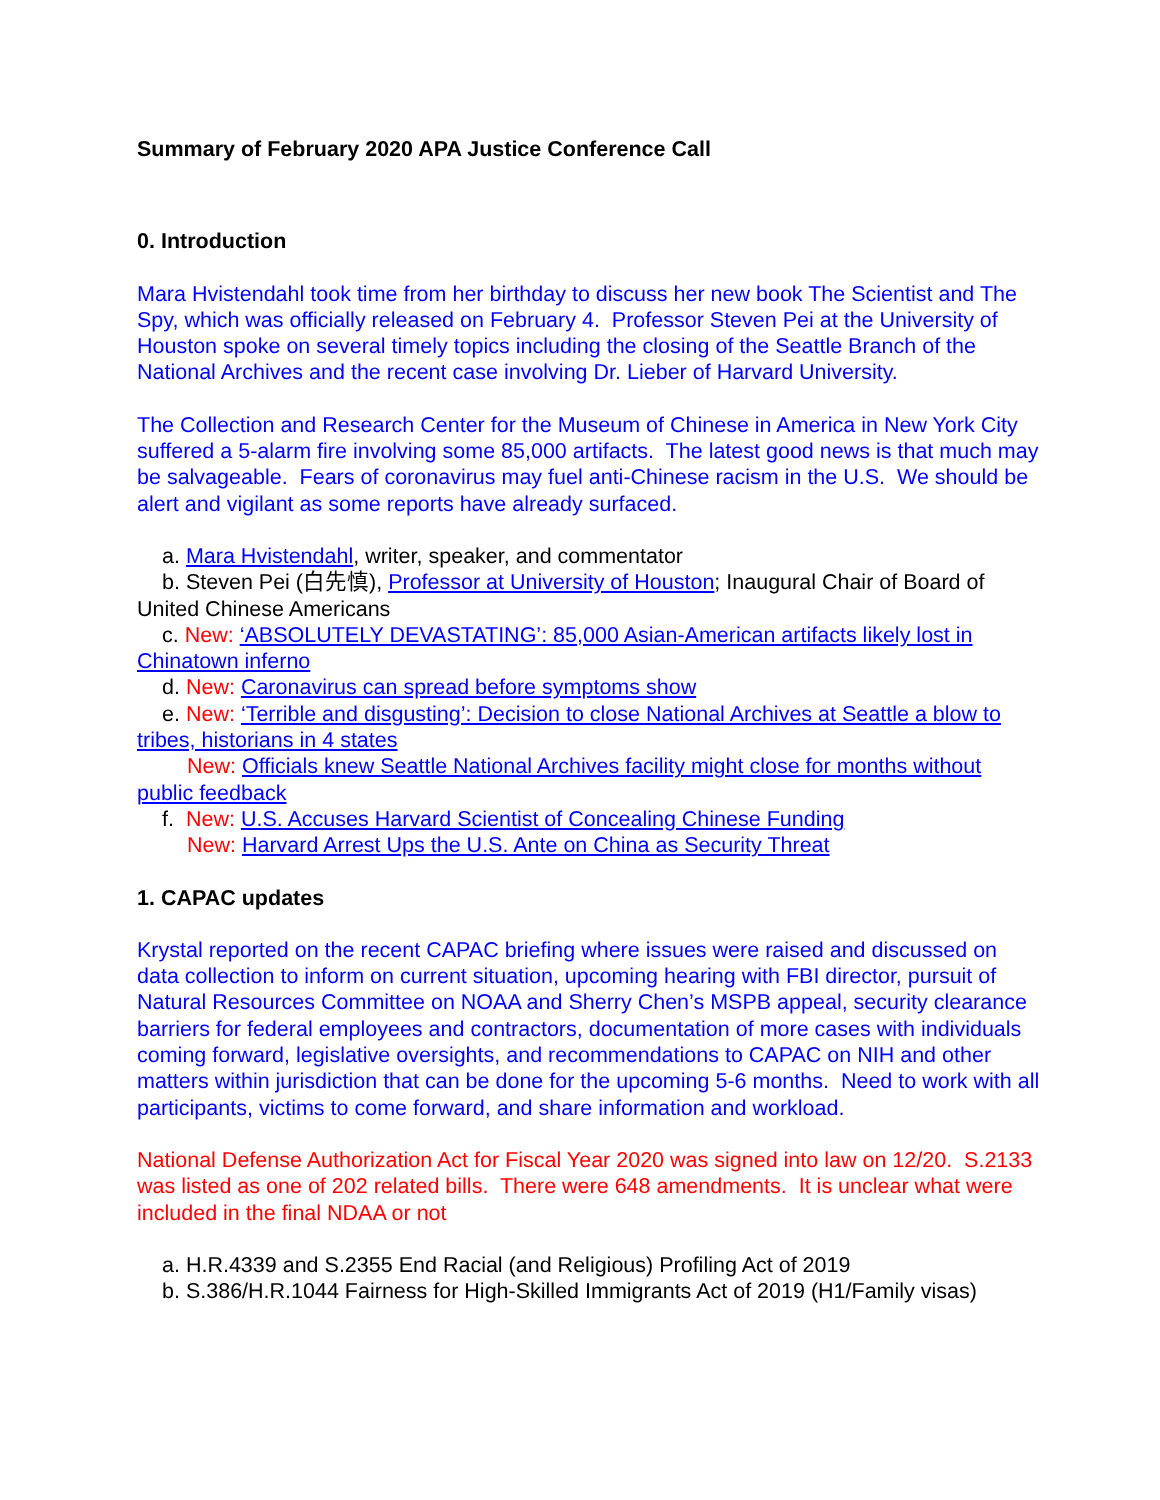Summary of February 2020 APA Justice Conference Call
0. Introduction
Mara Hvistendahl took time from her birthday to discuss her new book The Scientist and The Spy, which was officially released on February 4. Professor Steven Pei at the University of Houston spoke on several timely topics including the closing of the Seattle Branch of the National Archives and the recent case involving Dr. Lieber of Harvard University.
The Collection and Research Center for the Museum of Chinese in America in New York City suffered a 5-alarm fire involving some 85,000 artifacts. The latest good news is that much may be salvageable. Fears of coronavirus may fuel anti-Chinese racism in the U.S. We should be alert and vigilant as some reports have already surfaced.
a. Mara Hvistendahl, writer, speaker, and commentator
b. Steven Pei (白先慎), Professor at University of Houston; Inaugural Chair of Board of United Chinese Americans
c. New: ‘ABSOLUTELY DEVASTATING’: 85,000 Asian-American artifacts likely lost in Chinatown inferno
d. New: Caronavirus can spread before symptoms show
e. New: ‘Terrible and disgusting’: Decision to close National Archives at Seattle a blow to tribes, historians in 4 states
New: Officials knew Seattle National Archives facility might close for months without public feedback
f. New: U.S. Accuses Harvard Scientist of Concealing Chinese Funding
New: Harvard Arrest Ups the U.S. Ante on China as Security Threat
1. CAPAC updates
Krystal reported on the recent CAPAC briefing where issues were raised and discussed on data collection to inform on current situation, upcoming hearing with FBI director, pursuit of Natural Resources Committee on NOAA and Sherry Chen’s MSPB appeal, security clearance barriers for federal employees and contractors, documentation of more cases with individuals coming forward, legislative oversights, and recommendations to CAPAC on NIH and other matters within jurisdiction that can be done for the upcoming 5-6 months. Need to work with all participants, victims to come forward, and share information and workload.
National Defense Authorization Act for Fiscal Year 2020 was signed into law on 12/20. S.2133 was listed as one of 202 related bills. There were 648 amendments. It is unclear what were included in the final NDAA or not
a. H.R.4339 and S.2355 End Racial (and Religious) Profiling Act of 2019
b. S.386/H.R.1044 Fairness for High-Skilled Immigrants Act of 2019 (H1/Family visas)